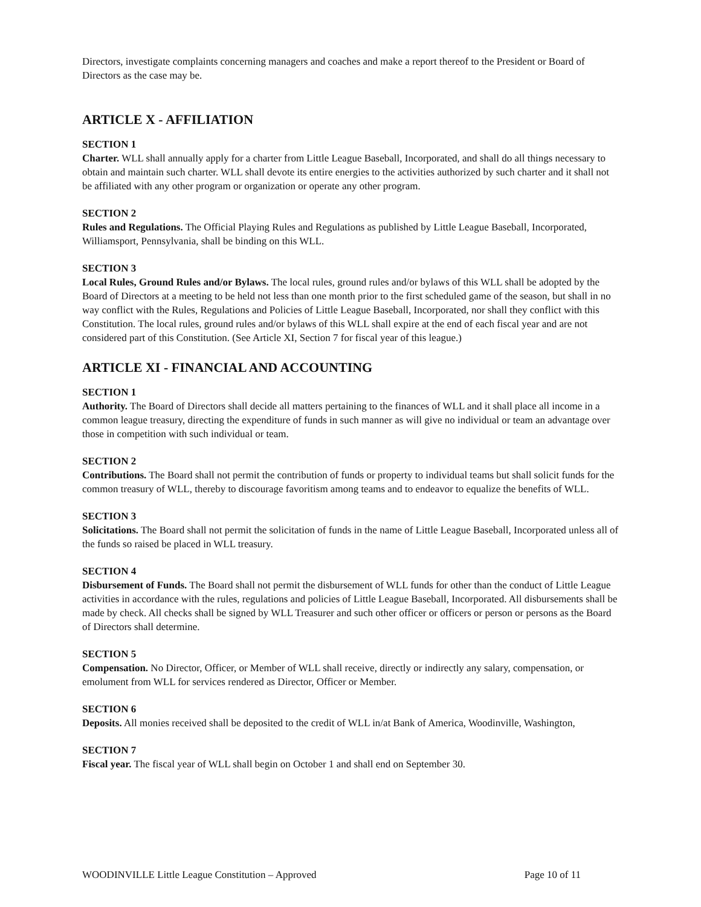Directors, investigate complaints concerning managers and coaches and make a report thereof to the President or Board of Directors as the case may be.
ARTICLE X - AFFILIATION
SECTION 1
Charter. WLL shall annually apply for a charter from Little League Baseball, Incorporated, and shall do all things necessary to obtain and maintain such charter. WLL shall devote its entire energies to the activities authorized by such charter and it shall not be affiliated with any other program or organization or operate any other program.
SECTION 2
Rules and Regulations. The Official Playing Rules and Regulations as published by Little League Baseball, Incorporated, Williamsport, Pennsylvania, shall be binding on this WLL.
SECTION 3
Local Rules, Ground Rules and/or Bylaws. The local rules, ground rules and/or bylaws of this WLL shall be adopted by the Board of Directors at a meeting to be held not less than one month prior to the first scheduled game of the season, but shall in no way conflict with the Rules, Regulations and Policies of Little League Baseball, Incorporated, nor shall they conflict with this Constitution. The local rules, ground rules and/or bylaws of this WLL shall expire at the end of each fiscal year and are not considered part of this Constitution. (See Article XI, Section 7 for fiscal year of this league.)
ARTICLE XI - FINANCIAL AND ACCOUNTING
SECTION 1
Authority. The Board of Directors shall decide all matters pertaining to the finances of WLL and it shall place all income in a common league treasury, directing the expenditure of funds in such manner as will give no individual or team an advantage over those in competition with such individual or team.
SECTION 2
Contributions. The Board shall not permit the contribution of funds or property to individual teams but shall solicit funds for the common treasury of WLL, thereby to discourage favoritism among teams and to endeavor to equalize the benefits of WLL.
SECTION 3
Solicitations. The Board shall not permit the solicitation of funds in the name of Little League Baseball, Incorporated unless all of the funds so raised be placed in WLL treasury.
SECTION 4
Disbursement of Funds. The Board shall not permit the disbursement of WLL funds for other than the conduct of Little League activities in accordance with the rules, regulations and policies of Little League Baseball, Incorporated. All disbursements shall be made by check. All checks shall be signed by WLL Treasurer and such other officer or officers or person or persons as the Board of Directors shall determine.
SECTION 5
Compensation. No Director, Officer, or Member of WLL shall receive, directly or indirectly any salary, compensation, or emolument from WLL for services rendered as Director, Officer or Member.
SECTION 6
Deposits. All monies received shall be deposited to the credit of WLL in/at Bank of America, Woodinville, Washington,
SECTION 7
Fiscal year. The fiscal year of WLL shall begin on October 1 and shall end on September 30.
WOODINVILLE Little League Constitution – Approved Page 10 of 11